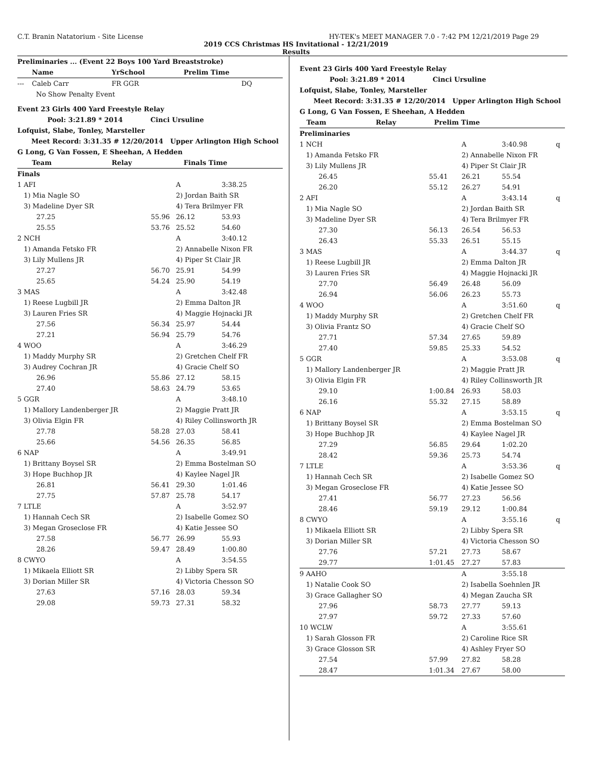C.T. Branin Natatorium - Site License HY-TEK's MEET MANAGER 7.0 - 7:42 PM 12/21/2019 Page 29
2019 CCS Christmas HS Invitational - 12/21/2019
Results
| Preliminaries ... (Event 22 Boys 100 Yard Breaststroke) | | | | |
| | Name | | YrSchool | Prelim Time |
| --- | Caleb Carr | | FR GGR | DQ |
| | No Show Penalty Event | | | |
| Event 23 Girls 400 Yard Freestyle Relay | | | | |
| Pool: 3:21.89 * 2014 Cinci Ursuline | | | | |
| Lofquist, Slabe, Tonley, Marsteller | | | | |
| Meet Record: 3:31.35 # 12/20/2014 Upper Arlington High School | | | | |
| G Long, G Van Fossen, E Sheehan, A Hedden | | | | |
| | Team | | Relay | Finals Time |
| Finals | | | | |
| 1 AFI | | A | 3:38.25 |
| 1) Mia Nagle SO | | 2) Jordan Baith SR | |
| 3) Madeline Dyer SR | | 4) Tera Brilmyer FR | |
| 27.25 | 55.96 | 26.12 | 53.93 |
| 25.55 | 53.76 | 25.52 | 54.60 |
| 2 NCH | | A | 3:40.12 |
| 1) Amanda Fetsko FR | | 2) Annabelle Nixon FR | |
| 3) Lily Mullens JR | | 4) Piper St Clair JR | |
| 27.27 | 56.70 | 25.91 | 54.99 |
| 25.65 | 54.24 | 25.90 | 54.19 |
| 3 MAS | | A | 3:42.48 |
| 1) Reese Lugbill JR | | 2) Emma Dalton JR | |
| 3) Lauren Fries SR | | 4) Maggie Hojnacki JR | |
| 27.56 | 56.34 | 25.97 | 54.44 |
| 27.21 | 56.94 | 25.79 | 54.76 |
| 4 WOO | | A | 3:46.29 |
| 1) Maddy Murphy SR | | 2) Gretchen Chelf FR | |
| 3) Audrey Cochran JR | | 4) Gracie Chelf SO | |
| 26.96 | 55.86 | 27.12 | 58.15 |
| 27.40 | 58.63 | 24.79 | 53.65 |
| 5 GGR | | A | 3:48.10 |
| 1) Mallory Landenberger JR | | 2) Maggie Pratt JR | |
| 3) Olivia Elgin FR | | 4) Riley Collinsworth JR | |
| 27.78 | 58.28 | 27.03 | 58.41 |
| 25.66 | 54.56 | 26.35 | 56.85 |
| 6 NAP | | A | 3:49.91 |
| 1) Brittany Boysel SR | | 2) Emma Bostelman SO | |
| 3) Hope Buchhop JR | | 4) Kaylee Nagel JR | |
| 26.81 | 56.41 | 29.30 | 1:01.46 |
| 27.75 | 57.87 | 25.78 | 54.17 |
| 7 LTLE | | A | 3:52.97 |
| 1) Hannah Cech SR | | 2) Isabelle Gomez SO | |
| 3) Megan Groseclose FR | | 4) Katie Jessee SO | |
| 27.58 | 56.77 | 26.99 | 55.93 |
| 28.26 | 59.47 | 28.49 | 1:00.80 |
| 8 CWYO | | A | 3:54.55 |
| 1) Mikaela Elliott SR | | 2) Libby Spera SR | |
| 3) Dorian Miller SR | | 4) Victoria Chesson SO | |
| 27.63 | 57.16 | 28.03 | 59.34 |
| 29.08 | 59.73 | 27.31 | 58.32 |
| Event 23 Girls 400 Yard Freestyle Relay | | | |
| Pool: 3:21.89 * 2014 Cinci Ursuline | | | |
| Lofquist, Slabe, Tonley, Marsteller | | | |
| Meet Record: 3:31.35 # 12/20/2014 Upper Arlington High School | | | |
| G Long, G Van Fossen, E Sheehan, A Hedden | | | |
| Team | | Relay | Prelim Time |
| Preliminaries | | | |
| 1 NCH | | A | 3:40.98 | q |
| 1) Amanda Fetsko FR | | 2) Annabelle Nixon FR | | |
| 3) Lily Mullens JR | | 4) Piper St Clair JR | | |
| 26.45 | 55.41 | 26.21 | 55.54 | |
| 26.20 | 55.12 | 26.27 | 54.91 | |
| 2 AFI | | A | 3:43.14 | q |
| 1) Mia Nagle SO | | 2) Jordan Baith SR | | |
| 3) Madeline Dyer SR | | 4) Tera Brilmyer FR | | |
| 27.30 | 56.13 | 26.54 | 56.53 | |
| 26.43 | 55.33 | 26.51 | 55.15 | |
| 3 MAS | | A | 3:44.37 | q |
| 1) Reese Lugbill JR | | 2) Emma Dalton JR | | |
| 3) Lauren Fries SR | | 4) Maggie Hojnacki JR | | |
| 27.70 | 56.49 | 26.48 | 56.09 | |
| 26.94 | 56.06 | 26.23 | 55.73 | |
| 4 WOO | | A | 3:51.60 | q |
| 1) Maddy Murphy SR | | 2) Gretchen Chelf FR | | |
| 3) Olivia Frantz SO | | 4) Gracie Chelf SO | | |
| 27.71 | 57.34 | 27.65 | 59.89 | |
| 27.40 | 59.85 | 25.33 | 54.52 | |
| 5 GGR | | A | 3:53.08 | q |
| 1) Mallory Landenberger JR | | 2) Maggie Pratt JR | | |
| 3) Olivia Elgin FR | | 4) Riley Collinsworth JR | | |
| 29.10 | 1:00.84 | 26.93 | 58.03 | |
| 26.16 | 55.32 | 27.15 | 58.89 | |
| 6 NAP | | A | 3:53.15 | q |
| 1) Brittany Boysel SR | | 2) Emma Bostelman SO | | |
| 3) Hope Buchhop JR | | 4) Kaylee Nagel JR | | |
| 27.29 | 56.85 | 29.64 | 1:02.20 | |
| 28.42 | 59.36 | 25.73 | 54.74 | |
| 7 LTLE | | A | 3:53.36 | q |
| 1) Hannah Cech SR | | 2) Isabelle Gomez SO | | |
| 3) Megan Groseclose FR | | 4) Katie Jessee SO | | |
| 27.41 | 56.77 | 27.23 | 56.56 | |
| 28.46 | 59.19 | 29.12 | 1:00.84 | |
| 8 CWYO | | A | 3:55.16 | q |
| 1) Mikaela Elliott SR | | 2) Libby Spera SR | | |
| 3) Dorian Miller SR | | 4) Victoria Chesson SO | | |
| 27.76 | 57.21 | 27.73 | 58.67 | |
| 29.77 | 1:01.45 | 27.27 | 57.83 | |
| 9 AAHO | | A | 3:55.18 | |
| 1) Natalie Cook SO | | 2) Isabella Soehnlen JR | | |
| 3) Grace Gallagher SO | | 4) Megan Zaucha SR | | |
| 27.96 | 58.73 | 27.77 | 59.13 | |
| 27.97 | 59.72 | 27.33 | 57.60 | |
| 10 WCLW | | A | 3:55.61 | |
| 1) Sarah Glosson FR | | 2) Caroline Rice SR | | |
| 3) Grace Glosson SR | | 4) Ashley Fryer SO | | |
| 27.54 | 57.99 | 27.82 | 58.28 | |
| 28.47 | 1:01.34 | 27.67 | 58.00 | |